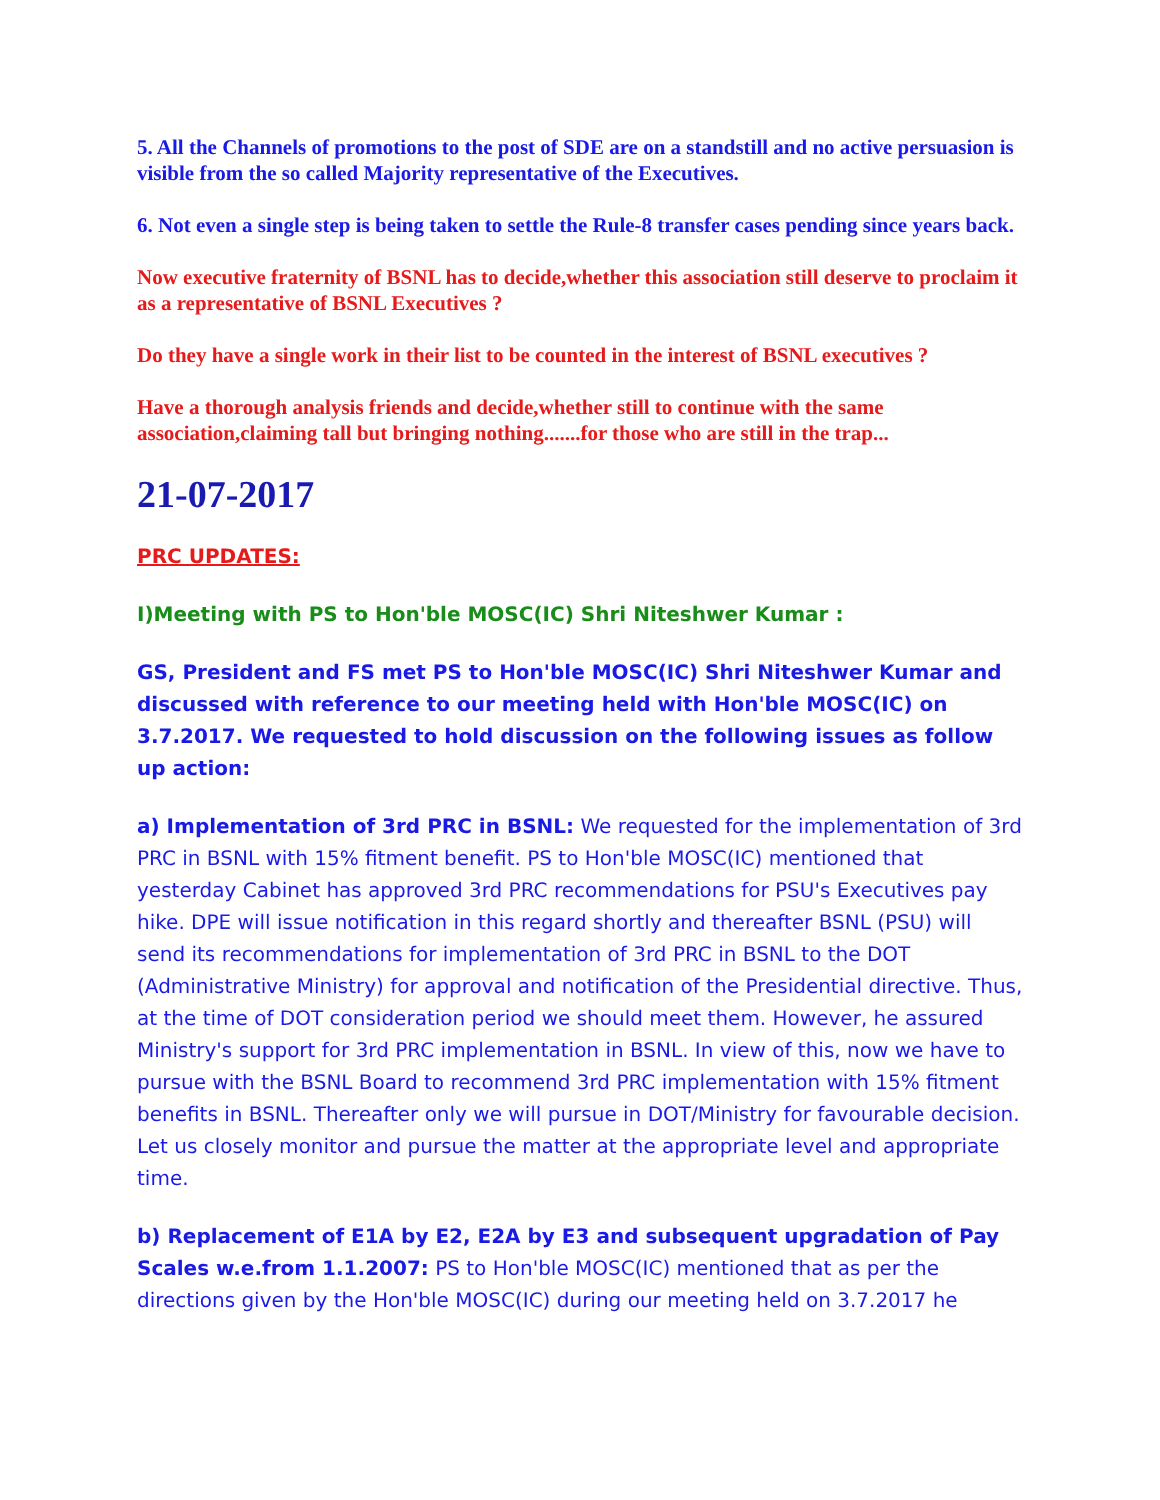5. All the Channels of promotions to the post of SDE are on a standstill and no active persuasion is visible from the so called Majority representative of the Executives.
6. Not even a single step is being taken to settle the Rule-8 transfer cases pending since years back.
Now executive fraternity of BSNL has to decide,whether this association still deserve to proclaim it as a representative of BSNL Executives ?
Do they have a single work in their list to be counted in the interest of BSNL executives ?
Have a thorough analysis friends and decide,whether still to continue with the same association,claiming tall but bringing nothing.......for those who are still in the trap...
21-07-2017
PRC UPDATES:
I)Meeting with PS to Hon'ble MOSC(IC) Shri Niteshwer Kumar :
GS, President and FS met PS to Hon'ble MOSC(IC) Shri Niteshwer Kumar and discussed with reference to our meeting held with Hon'ble MOSC(IC) on 3.7.2017. We requested to hold discussion on the following issues as follow up action:
a) Implementation of 3rd PRC in BSNL: We requested for the implementation of 3rd PRC in BSNL with 15% fitment benefit. PS to Hon'ble MOSC(IC) mentioned that yesterday Cabinet has approved 3rd PRC recommendations for PSU's Executives pay hike. DPE will issue notification in this regard shortly and thereafter BSNL (PSU) will send its recommendations for implementation of 3rd PRC in BSNL to the DOT (Administrative Ministry) for approval and notification of the Presidential directive. Thus, at the time of DOT consideration period we should meet them. However, he assured Ministry's support for 3rd PRC implementation in BSNL. In view of this, now we have to pursue with the BSNL Board to recommend 3rd PRC implementation with 15% fitment benefits in BSNL. Thereafter only we will pursue in DOT/Ministry for favourable decision. Let us closely monitor and pursue the matter at the appropriate level and appropriate time.
b) Replacement of E1A by E2, E2A by E3 and subsequent upgradation of Pay Scales w.e.from 1.1.2007: PS to Hon'ble MOSC(IC) mentioned that as per the directions given by the Hon'ble MOSC(IC) during our meeting held on 3.7.2017 he